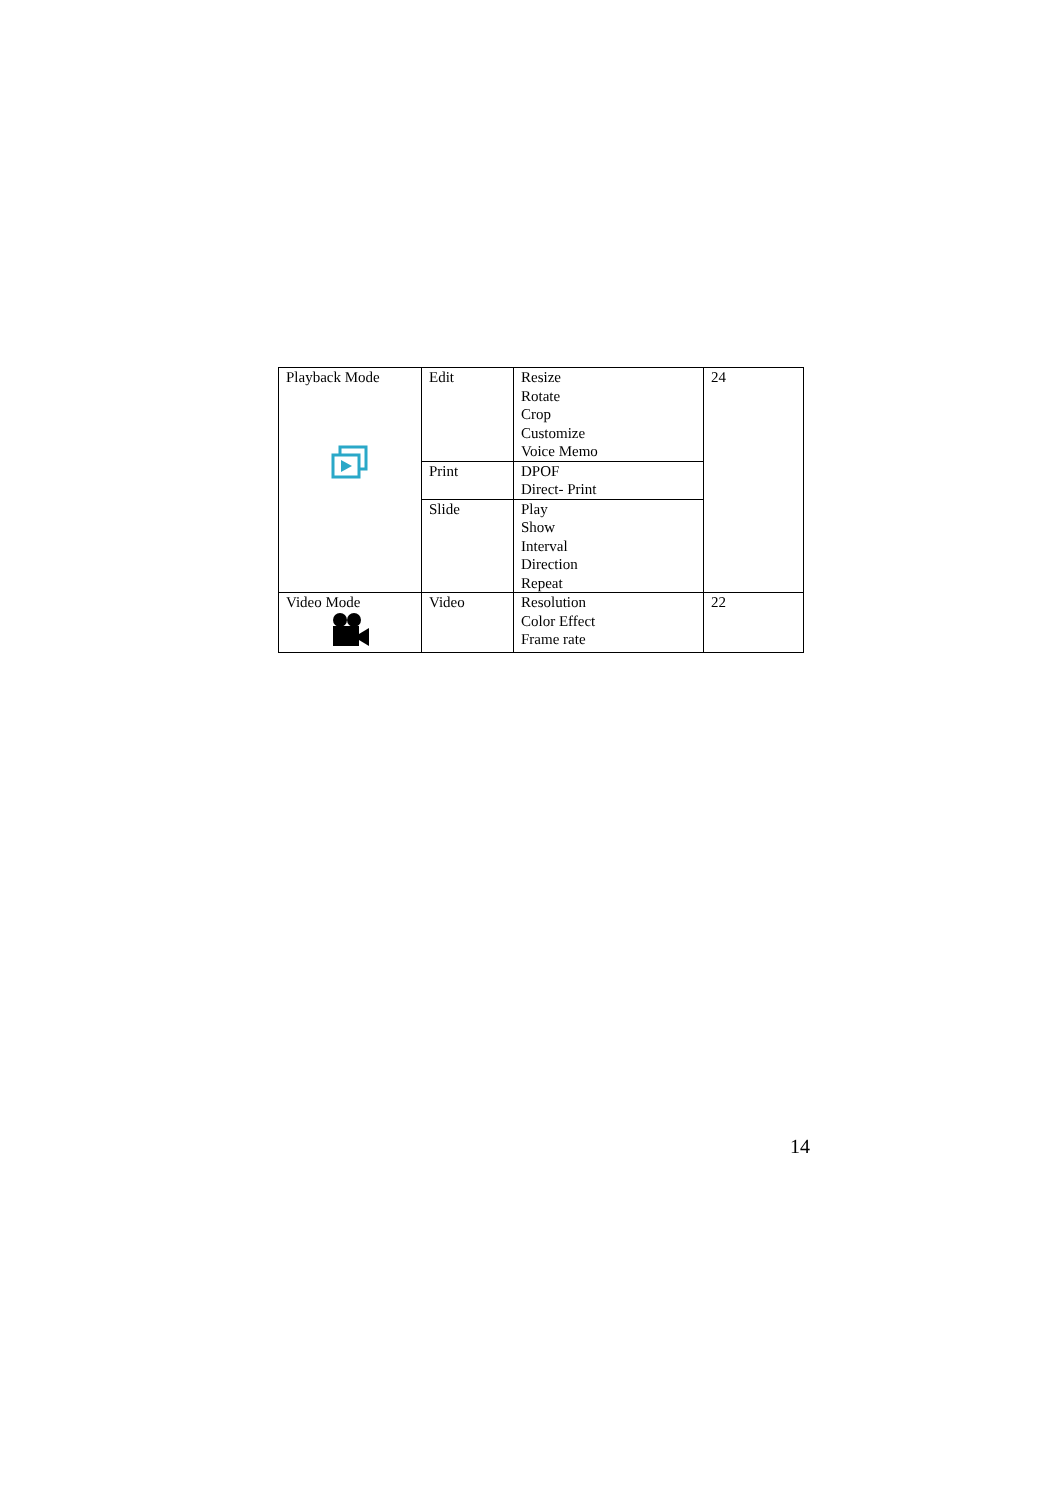| Playback Mode | Edit | Resize Rotate Crop Customize Voice Memo | 24 |
| | Print | DPOF Direct- Print | |
| | Slide | Play Show Interval Direction Repeat | |
| Video Mode | Video | Resolution Color Effect Frame rate | 22 |
14